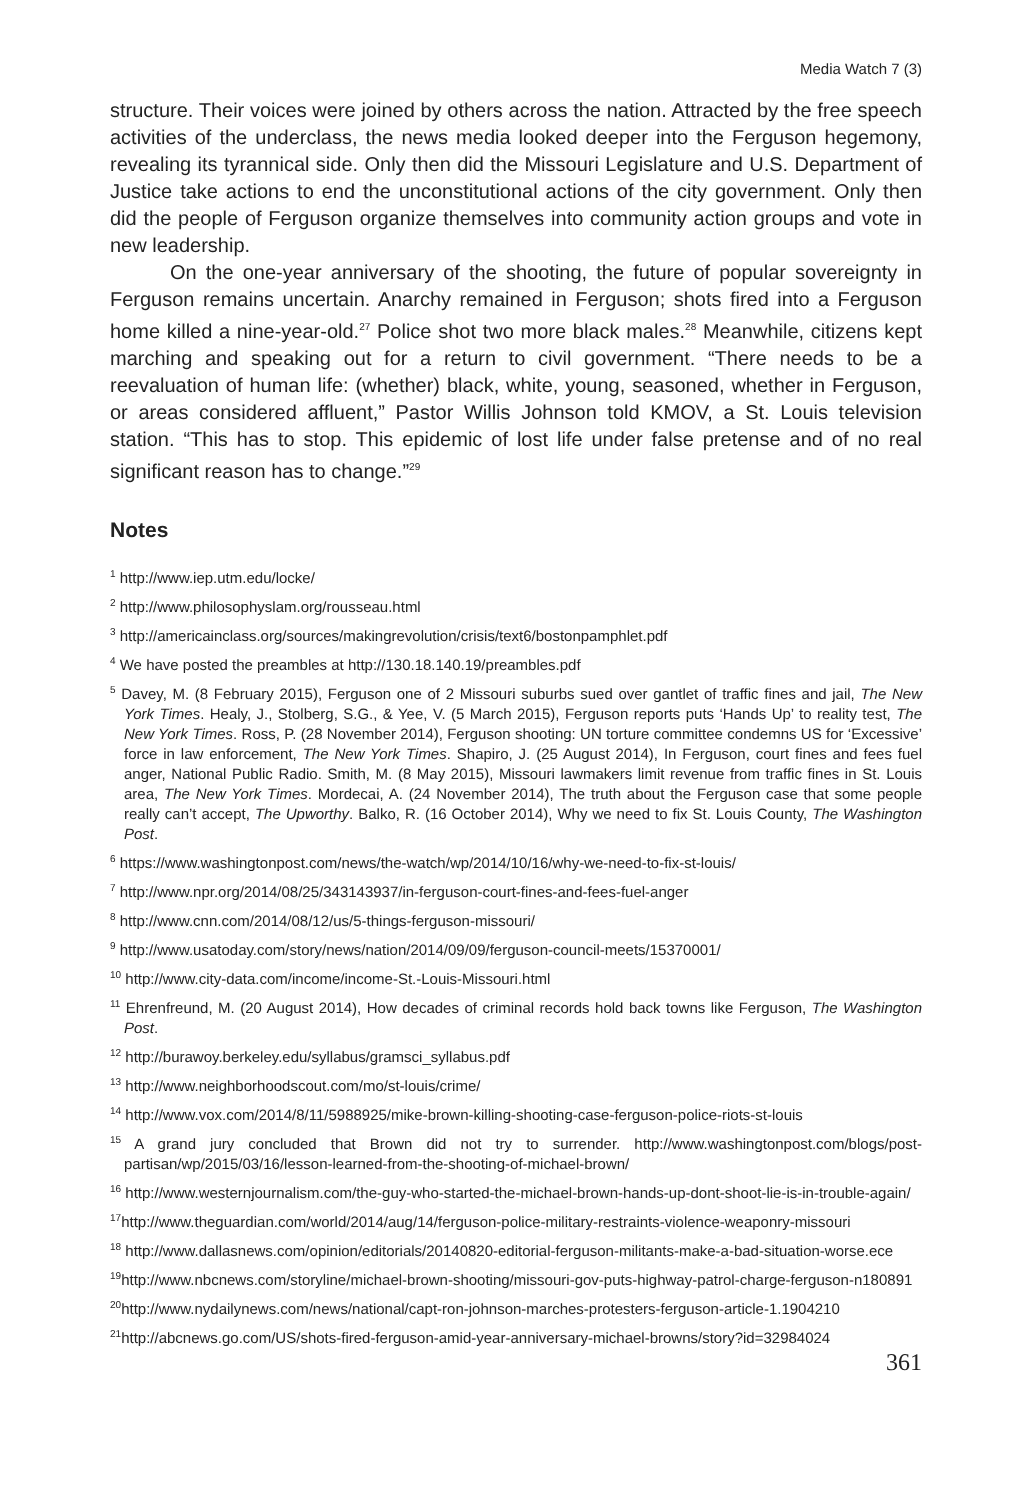Media Watch 7 (3)
structure. Their voices were joined by others across the nation. Attracted by the free speech activities of the underclass, the news media looked deeper into the Ferguson hegemony, revealing its tyrannical side. Only then did the Missouri Legislature and U.S. Department of Justice take actions to end the unconstitutional actions of the city government. Only then did the people of Ferguson organize themselves into community action groups and vote in new leadership.
On the one-year anniversary of the shooting, the future of popular sovereignty in Ferguson remains uncertain. Anarchy remained in Ferguson; shots fired into a Ferguson home killed a nine-year-old.<sup>27</sup> Police shot two more black males.<sup>28</sup> Meanwhile, citizens kept marching and speaking out for a return to civil government. “There needs to be a reevaluation of human life: (whether) black, white, young, seasoned, whether in Ferguson, or areas considered affluent,” Pastor Willis Johnson told KMOV, a St. Louis television station. “This has to stop. This epidemic of lost life under false pretense and of no real significant reason has to change.”<sup>29</sup>
Notes
<sup>1</sup> http://www.iep.utm.edu/locke/
<sup>2</sup> http://www.philosophyslam.org/rousseau.html
<sup>3</sup> http://americainclass.org/sources/makingrevolution/crisis/text6/bostonpamphlet.pdf
<sup>4</sup> We have posted the preambles at http://130.18.140.19/preambles.pdf
<sup>5</sup> Davey, M. (8 February 2015), Ferguson one of 2 Missouri suburbs sued over gantlet of traffic fines and jail, The New York Times. Healy, J., Stolberg, S.G., & Yee, V. (5 March 2015), Ferguson reports puts ‘Hands Up’ to reality test, The New York Times. Ross, P. (28 November 2014), Ferguson shooting: UN torture committee condemns US for ‘Excessive’ force in law enforcement, The New York Times. Shapiro, J. (25 August 2014), In Ferguson, court fines and fees fuel anger, National Public Radio. Smith, M. (8 May 2015), Missouri lawmakers limit revenue from traffic fines in St. Louis area, The New York Times. Mordecai, A. (24 November 2014), The truth about the Ferguson case that some people really can’t accept, The Upworthy. Balko, R. (16 October 2014), Why we need to fix St. Louis County, The Washington Post.
<sup>6</sup> https://www.washingtonpost.com/news/the-watch/wp/2014/10/16/why-we-need-to-fix-st-louis/
<sup>7</sup> http://www.npr.org/2014/08/25/343143937/in-ferguson-court-fines-and-fees-fuel-anger
<sup>8</sup> http://www.cnn.com/2014/08/12/us/5-things-ferguson-missouri/
<sup>9</sup> http://www.usatoday.com/story/news/nation/2014/09/09/ferguson-council-meets/15370001/
<sup>10</sup> http://www.city-data.com/income/income-St.-Louis-Missouri.html
<sup>11</sup> Ehrenfreund, M. (20 August 2014), How decades of criminal records hold back towns like Ferguson, The Washington Post.
<sup>12</sup> http://burawoy.berkeley.edu/syllabus/gramsci_syllabus.pdf
<sup>13</sup> http://www.neighborhoodscout.com/mo/st-louis/crime/
<sup>14</sup> http://www.vox.com/2014/8/11/5988925/mike-brown-killing-shooting-case-ferguson-police-riots-st-louis
<sup>15</sup> A grand jury concluded that Brown did not try to surrender. http://www.washingtonpost.com/blogs/post-partisan/wp/2015/03/16/lesson-learned-from-the-shooting-of-michael-brown/
<sup>16</sup> http://www.westernjournalism.com/the-guy-who-started-the-michael-brown-hands-up-dont-shoot-lie-is-in-trouble-again/
<sup>17</sup> http://www.theguardian.com/world/2014/aug/14/ferguson-police-military-restraints-violence-weaponry-missouri
<sup>18</sup> http://www.dallasnews.com/opinion/editorials/20140820-editorial-ferguson-militants-make-a-bad-situation-worse.ece
<sup>19</sup> http://www.nbcnews.com/storyline/michael-brown-shooting/missouri-gov-puts-highway-patrol-charge-ferguson-n180891
<sup>20</sup> http://www.nydailynews.com/news/national/capt-ron-johnson-marches-protesters-ferguson-article-1.1904210
<sup>21</sup> http://abcnews.go.com/US/shots-fired-ferguson-amid-year-anniversary-michael-browns/story?id=32984024
361